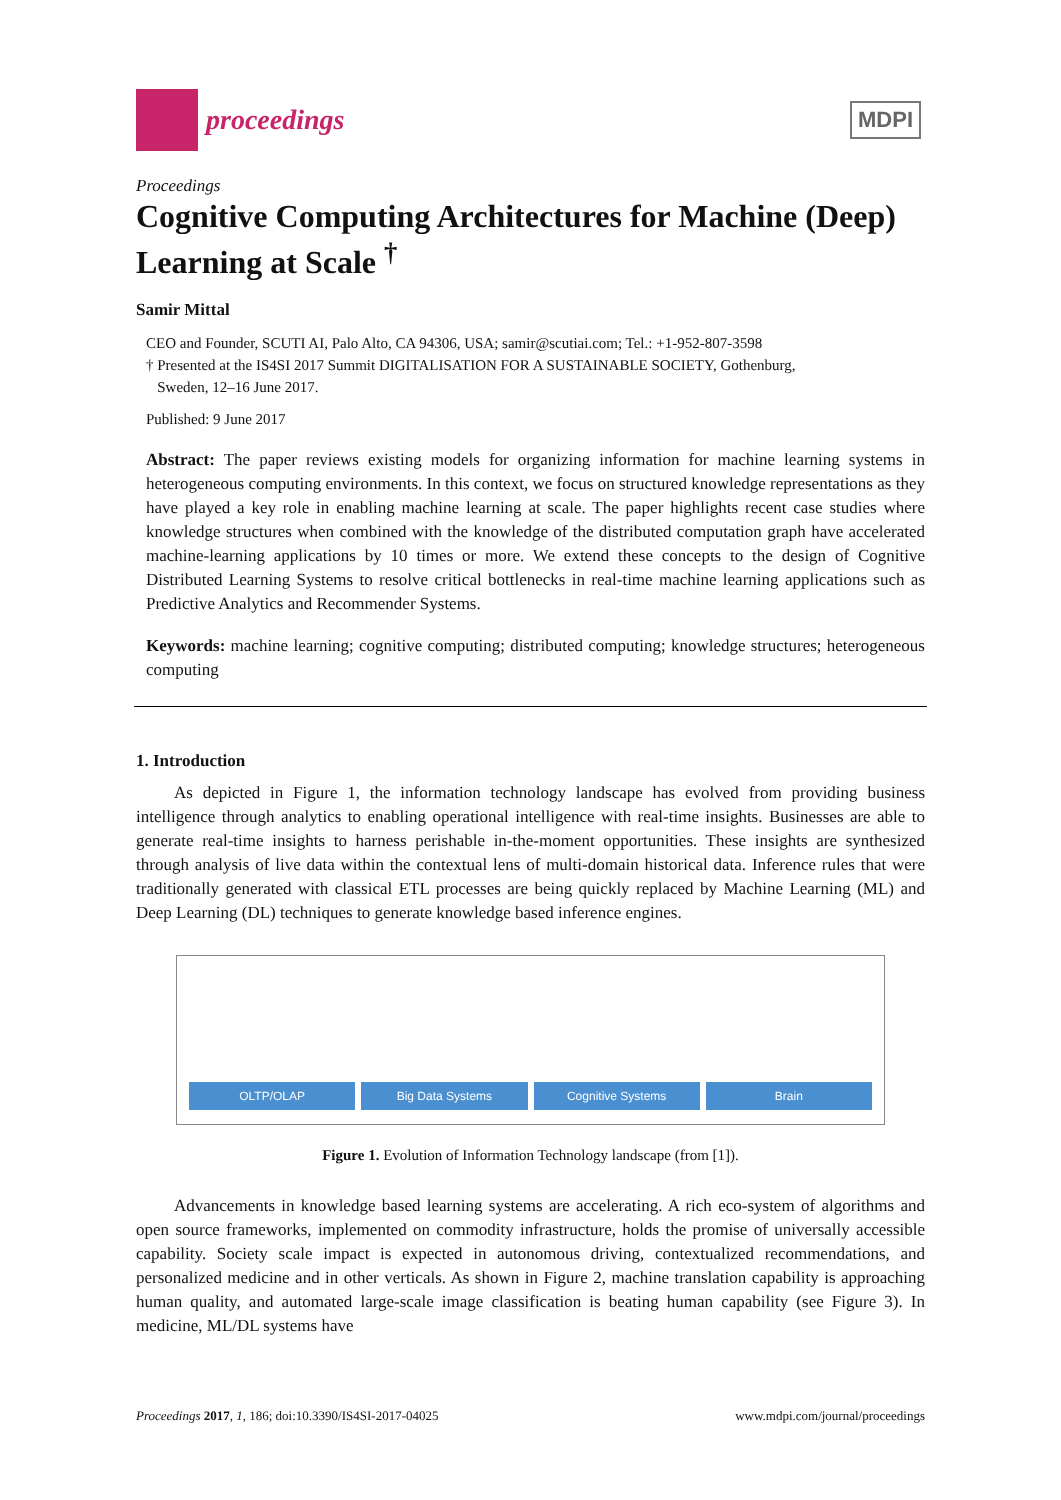proceedings
MDPI
Proceedings
Cognitive Computing Architectures for Machine (Deep) Learning at Scale <sup>†</sup>
Samir Mittal
CEO and Founder, SCUTI AI, Palo Alto, CA 94306, USA; samir@scutiai.com; Tel.: +1-952-807-3598
† Presented at the IS4SI 2017 Summit DIGITALISATION FOR A SUSTAINABLE SOCIETY, Gothenburg,
Sweden, 12–16 June 2017.
Published: 9 June 2017
Abstract: The paper reviews existing models for organizing information for machine learning systems in heterogeneous computing environments. In this context, we focus on structured knowledge representations as they have played a key role in enabling machine learning at scale. The paper highlights recent case studies where knowledge structures when combined with the knowledge of the distributed computation graph have accelerated machine-learning applications by 10 times or more. We extend these concepts to the design of Cognitive Distributed Learning Systems to resolve critical bottlenecks in real-time machine learning applications such as Predictive Analytics and Recommender Systems.
Keywords: machine learning; cognitive computing; distributed computing; knowledge structures; heterogeneous computing
1. Introduction
As depicted in Figure 1, the information technology landscape has evolved from providing business intelligence through analytics to enabling operational intelligence with real-time insights. Businesses are able to generate real-time insights to harness perishable in-the-moment opportunities. These insights are synthesized through analysis of live data within the contextual lens of multi-domain historical data. Inference rules that were traditionally generated with classical ETL processes are being quickly replaced by Machine Learning (ML) and Deep Learning (DL) techniques to generate knowledge based inference engines.
OLTP/OLAP
Big Data Systems
Cognitive Systems
Brain
Figure 1. Evolution of Information Technology landscape (from [1]).
Advancements in knowledge based learning systems are accelerating. A rich eco-system of algorithms and open source frameworks, implemented on commodity infrastructure, holds the promise of universally accessible capability. Society scale impact is expected in autonomous driving, contextualized recommendations, and personalized medicine and in other verticals. As shown in Figure 2, machine translation capability is approaching human quality, and automated large-scale image classification is beating human capability (see Figure 3). In medicine, ML/DL systems have
Proceedings 2017, 1, 186; doi:10.3390/IS4SI-2017-04025 www.mdpi.com/journal/proceedings